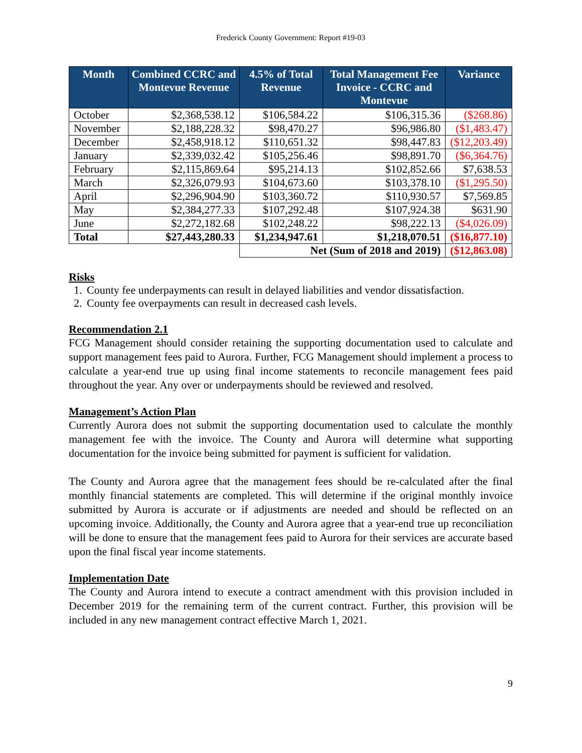Frederick County Government: Report #19-03
| Month | Combined CCRC and Montevue Revenue | 4.5% of Total Revenue | Total Management Fee Invoice - CCRC and Montevue | Variance |
| --- | --- | --- | --- | --- |
| October | $2,368,538.12 | $106,584.22 | $106,315.36 | ($268.86) |
| November | $2,188,228.32 | $98,470.27 | $96,986.80 | ($1,483.47) |
| December | $2,458,918.12 | $110,651.32 | $98,447.83 | ($12,203.49) |
| January | $2,339,032.42 | $105,256.46 | $98,891.70 | ($6,364.76) |
| February | $2,115,869.64 | $95,214.13 | $102,852.66 | $7,638.53 |
| March | $2,326,079.93 | $104,673.60 | $103,378.10 | ($1,295.50) |
| April | $2,296,904.90 | $103,360.72 | $110,930.57 | $7,569.85 |
| May | $2,384,277.33 | $107,292.48 | $107,924.38 | $631.90 |
| June | $2,272,182.68 | $102,248.22 | $98,222.13 | ($4,026.09) |
| Total | $27,443,280.33 | $1,234,947.61 | $1,218,070.51 | ($16,877.10) |
| | | Net (Sum of 2018 and 2019) | | ($12,863.08) |
Risks
1. County fee underpayments can result in delayed liabilities and vendor dissatisfaction.
2. County fee overpayments can result in decreased cash levels.
Recommendation 2.1
FCG Management should consider retaining the supporting documentation used to calculate and support management fees paid to Aurora. Further, FCG Management should implement a process to calculate a year-end true up using final income statements to reconcile management fees paid throughout the year. Any over or underpayments should be reviewed and resolved.
Management’s Action Plan
Currently Aurora does not submit the supporting documentation used to calculate the monthly management fee with the invoice. The County and Aurora will determine what supporting documentation for the invoice being submitted for payment is sufficient for validation.
The County and Aurora agree that the management fees should be re-calculated after the final monthly financial statements are completed. This will determine if the original monthly invoice submitted by Aurora is accurate or if adjustments are needed and should be reflected on an upcoming invoice. Additionally, the County and Aurora agree that a year-end true up reconciliation will be done to ensure that the management fees paid to Aurora for their services are accurate based upon the final fiscal year income statements.
Implementation Date
The County and Aurora intend to execute a contract amendment with this provision included in December 2019 for the remaining term of the current contract. Further, this provision will be included in any new management contract effective March 1, 2021.
9